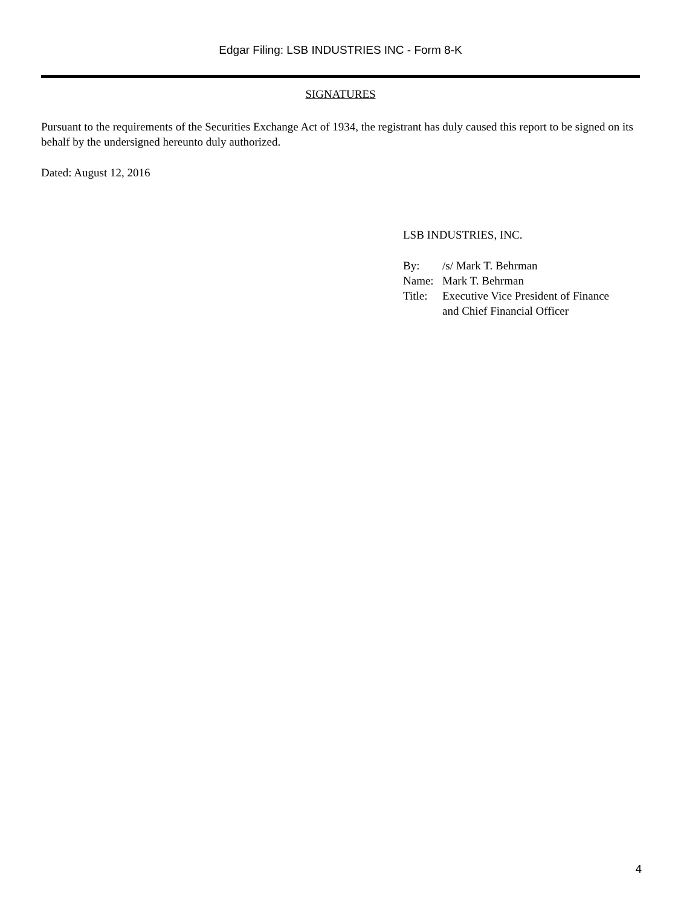Edgar Filing: LSB INDUSTRIES INC - Form 8-K
SIGNATURES
Pursuant to the requirements of the Securities Exchange Act of 1934, the registrant has duly caused this report to be signed on its behalf by the undersigned hereunto duly authorized.
Dated: August 12, 2016
LSB INDUSTRIES, INC.
| By: | /s/ Mark T. Behrman |
| Name: | Mark T. Behrman |
| Title: | Executive Vice President of Finance and Chief Financial Officer |
4